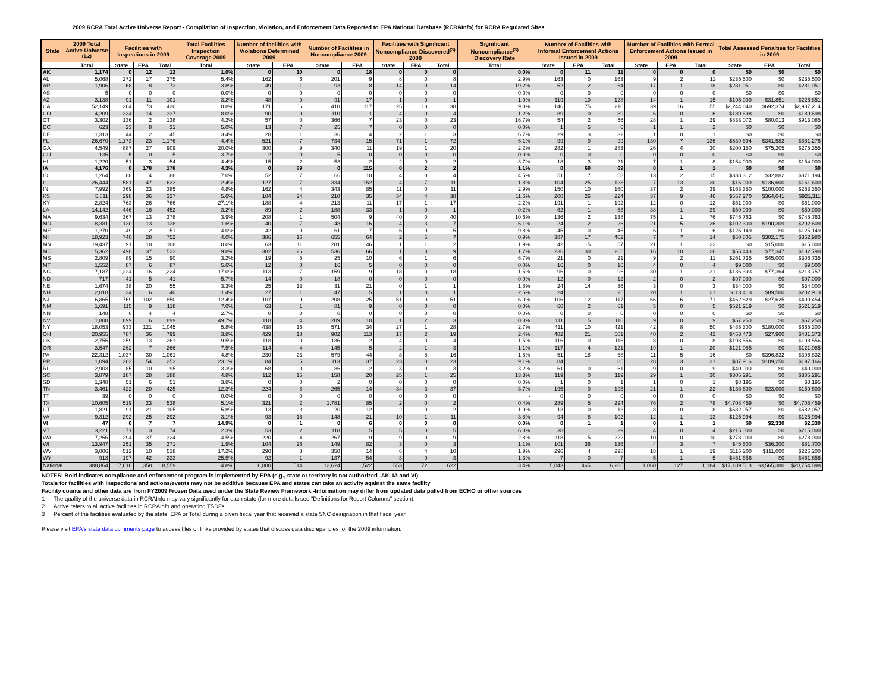2009 RCRA Total Active Universe Report - Compilation of Inspection, Violation, and Enforcement Data Reported to EPA National Database (RCRAInfo) for RCRA Regulated Sites
| State | 2009 Total Active Universe <sup>(1,2)</sup> | Facilities with Inspections in 2009 | | | Total Facilities Inspection Coverage 2009 | Number of facilities with Violations Determined 2009 | | Number of Facilities in Noncompliance 2009 | | Facilities with Significant Noncompliance Discovered<sup>(3)</sup> 2009 | | | Significant Noncompliance<sup>(3)</sup> Discovery Rate | Number of Facilities with Informal Enforcement Actions Issued in 2009 | | | Number of Facilities with Formal Enforcement Actions Issued in 2009 | | | Total Assessed Penalties for Facilities in 2009 | | |
| --- | --- | --- | --- | --- | --- | --- | --- | --- | --- | --- | --- | --- | --- | --- | --- | --- | --- | --- | --- | --- | --- | --- |
| | Total | State | EPA | Total | Total | State | EPA | State | EPA | State | EPA | Total | Total | State | EPA | Total | State | EPA | Total | State | EPA | Total |
| AK | 1,174 | 0 | 12 | 12 | 1.0% | 0 | 10 | 0 | 18 | 0 | 0 | 0 | 0.0% | 0 | 11 | 11 | 0 | 0 | 0 | $0 | $0 | $0 |
| AL | 5,068 | 272 | 17 | 275 | 5.4% | 162 | 6 | 201 | 9 | 8 | 0 | 8 | 2.9% | 163 | 0 | 163 | 9 | 2 | 11 | $235,500 | $0 | $235,500 |
| AR | 1,906 | 68 | 8 | 73 | 3.8% | 49 | 1 | 93 | 8 | 14 | 0 | 14 | 19.2% | 52 | 2 | 54 | 17 | 1 | 18 | $281,051 | $0 | $281,051 |
| AS | 5 | 0 | 0 | 0 | 0.0% | 0 | 0 | 0 | 0 | 0 | 0 | 0 | 0.0% | 0 | 0 | 0 | 0 | 0 | 0 | $0 | $0 | $0 |
| AZ | 3,138 | 91 | 11 | 101 | 3.2% | 48 | 9 | 91 | 17 | 1 | 0 | 1 | 1.0% | 119 | 10 | 128 | 14 | 1 | 15 | $195,000 | $31,851 | $226,851 |
| CA | 52,149 | 364 | 73 | 420 | 0.8% | 171 | 66 | 410 | 117 | 25 | 13 | 38 | 9.0% | 146 | 75 | 216 | 39 | 16 | 55 | $2,244,840 | $692,374 | $2,937,214 |
| CO | 4,209 | 334 | 14 | 337 | 8.0% | 90 | 0 | 110 | 1 | 4 | 0 | 4 | 1.2% | 89 | 0 | 89 | 6 | 0 | 6 | $180,698 | $0 | $180,698 |
| CT | 3,302 | 136 | 2 | 138 | 4.2% | 57 | 0 | 366 | 7 | 23 | 0 | 23 | 16.7% | 54 | 2 | 56 | 28 | 1 | 29 | $833,072 | $80,013 | $913,085 |
| DC | 623 | 23 | 8 | 31 | 5.0% | 13 | 7 | 25 | 7 | 0 | 0 | 0 | 0.0% | 1 | 5 | 6 | 1 | 1 | 2 | $0 | $0 | $0 |
| DE | 1,313 | 44 | 2 | 45 | 3.4% | 28 | 1 | 36 | 4 | 2 | 1 | 3 | 6.7% | 29 | 3 | 32 | 1 | 0 | 1 | $0 | $0 | $0 |
| FL | 26,670 | 1,173 | 23 | 1,176 | 4.4% | 521 | 7 | 734 | 15 | 71 | 1 | 72 | 6.1% | 99 | 0 | 99 | 130 | 7 | 136 | $539,694 | $341,582 | $881,276 |
| GA | 4,549 | 887 | 27 | 909 | 20.0% | 300 | 9 | 340 | 11 | 19 | 1 | 20 | 2.2% | 282 | 1 | 283 | 26 | 4 | 30 | $200,150 | $75,205 | $275,355 |
| GU | 135 | 5 | 0 | 5 | 3.7% | 2 | 0 | 5 | 0 | 0 | 0 | 0 | 0.0% | 0 | 0 | 0 | 0 | 0 | 0 | $0 | $0 | $0 |
| HI | 1,220 | 51 | 3 | 54 | 4.4% | 15 | 2 | 53 | 2 | 2 | 0 | 2 | 3.7% | 18 | 3 | 21 | 7 | 1 | 8 | $154,000 | $0 | $154,000 |
| IA | 4,176 | 0 | 178 | 178 | 4.3% | 0 | 89 | 0 | 115 | 0 | 2 | 2 | 1.1% | 0 | 69 | 69 | 0 | 1 | 1 | $0 | $0 | $0 |
| ID | 1,264 | 88 | 4 | 88 | 7.0% | 52 | 7 | 66 | 10 | 4 | 0 | 4 | 4.5% | 51 | 7 | 58 | 13 | 2 | 15 | $338,312 | $32,882 | $371,194 |
| IL | 26,444 | 581 | 47 | 623 | 2.4% | 127 | 7 | 334 | 152 | 4 | 7 | 11 | 1.8% | 104 | 25 | 128 | 7 | 13 | 20 | $15,000 | $136,600 | $151,600 |
| IN | 7,992 | 369 | 23 | 385 | 4.8% | 162 | 4 | 343 | 85 | 11 | 0 | 11 | 2.9% | 150 | 10 | 160 | 37 | 2 | 39 | $163,350 | $100,000 | $263,350 |
| KS | 5,811 | 298 | 36 | 327 | 5.6% | 184 | 24 | 210 | 35 | 34 | 4 | 38 | 11.6% | 200 | 26 | 224 | 37 | 9 | 46 | $557,270 | $364,041 | $921,311 |
| KY | 2,824 | 763 | 26 | 766 | 27.1% | 188 | 4 | 213 | 11 | 17 | 1 | 17 | 2.2% | 191 | 1 | 192 | 12 | 0 | 12 | $61,000 | $0 | $61,000 |
| LA | 14,142 | 446 | 16 | 452 | 3.2% | 89 | 2 | 188 | 33 | 1 | 0 | 1 | 0.2% | 62 | 1 | 63 | 38 | 1 | 39 | $50,000 | $0 | $50,000 |
| MA | 9,634 | 367 | 13 | 378 | 3.9% | 208 | 1 | 504 | 9 | 40 | 0 | 40 | 10.6% | 136 | 2 | 138 | 75 | 1 | 76 | $745,763 | $0 | $745,763 |
| MD | 8,381 | 130 | 13 | 138 | 1.6% | 40 | 7 | 48 | 16 | 4 | 3 | 7 | 5.1% | 24 | 2 | 26 | 21 | 5 | 26 | $102,300 | $190,309 | $292,609 |
| ME | 1,270 | 49 | 2 | 51 | 4.0% | 42 | 0 | 61 | 7 | 5 | 0 | 5 | 9.8% | 45 | 0 | 45 | 5 | 1 | 6 | $125,149 | $0 | $125,149 |
| MI | 18,923 | 740 | 28 | 752 | 4.0% | 386 | 16 | 655 | 64 | 2 | 5 | 7 | 0.9% | 387 | 17 | 402 | 7 | 7 | 14 | $50,805 | $302,175 | $352,980 |
| MN | 19,437 | 91 | 18 | 108 | 0.6% | 63 | 11 | 281 | 46 | 1 | 1 | 2 | 1.9% | 42 | 15 | 57 | 21 | 1 | 22 | $0 | $15,000 | $15,000 |
| MO | 5,362 | 498 | 37 | 523 | 9.8% | 382 | 26 | 536 | 66 | 1 | 8 | 9 | 1.7% | 236 | 30 | 265 | 16 | 10 | 26 | $55,443 | $77,347 | $132,790 |
| MS | 2,809 | 89 | 15 | 90 | 3.2% | 19 | 5 | 25 | 10 | 6 | 1 | 6 | 6.7% | 21 | 0 | 21 | 9 | 2 | 11 | $261,735 | $45,000 | $306,735 |
| MT | 1,552 | 87 | 6 | 87 | 5.6% | 12 | 0 | 16 | 5 | 0 | 0 | 0 | 0.0% | 16 | 0 | 16 | 4 | 0 | 4 | $9,000 | $0 | $9,000 |
| NC | 7,187 | 1,224 | 16 | 1,224 | 17.0% | 113 | 7 | 159 | 9 | 18 | 0 | 18 | 1.5% | 96 | 0 | 96 | 30 | 1 | 31 | $136,393 | $77,364 | $213,757 |
| ND | 717 | 41 | 5 | 41 | 5.7% | 14 | 0 | 18 | 0 | 0 | 0 | 0 | 0.0% | 12 | 0 | 12 | 2 | 0 | 2 | $97,000 | $0 | $97,000 |
| NE | 1,674 | 38 | 20 | 55 | 3.3% | 25 | 13 | 31 | 21 | 0 | 1 | 1 | 1.8% | 24 | 14 | 36 | 3 | 0 | 3 | $34,000 | $0 | $34,000 |
| NH | 2,818 | 34 | 6 | 40 | 1.4% | 27 | 1 | 47 | 5 | 1 | 0 | 1 | 2.5% | 24 | 1 | 25 | 20 | 1 | 21 | $113,413 | $89,500 | $202,913 |
| NJ | 6,865 | 769 | 102 | 850 | 12.4% | 107 | 9 | 208 | 25 | 51 | 0 | 51 | 6.0% | 106 | 12 | 117 | 66 | 6 | 71 | $462,829 | $27,625 | $490,454 |
| NM | 1,691 | 115 | 9 | 118 | 7.0% | 63 | 1 | 81 | 9 | 0 | 0 | 0 | 0.0% | 60 | 2 | 61 | 5 | 0 | 5 | $521,219 | $0 | $521,219 |
| NN | 148 | 0 | 4 | 4 | 2.7% | 0 | 0 | 0 | 0 | 0 | 0 | 0 | 0.0% | 0 | 0 | 0 | 0 | 0 | 0 | $0 | $0 | $0 |
| NV | 1,808 | 899 | 6 | 899 | 49.7% | 118 | 4 | 209 | 10 | 1 | 2 | 3 | 0.3% | 111 | 5 | 116 | 9 | 0 | 9 | $57,250 | $0 | $57,250 |
| NY | 18,053 | 933 | 121 | 1,045 | 5.8% | 438 | 16 | 571 | 34 | 27 | 1 | 28 | 2.7% | 411 | 10 | 421 | 42 | 8 | 50 | $485,300 | $180,000 | $665,300 |
| OH | 20,955 | 787 | 36 | 799 | 3.8% | 429 | 18 | 902 | 113 | 17 | 2 | 19 | 2.4% | 482 | 21 | 501 | 40 | 2 | 42 | $453,473 | $27,900 | $481,373 |
| OK | 2,755 | 259 | 13 | 261 | 9.5% | 118 | 0 | 136 | 2 | 4 | 0 | 4 | 1.5% | 116 | 0 | 116 | 8 | 0 | 8 | $198,556 | $0 | $198,556 |
| OR | 3,547 | 262 | 7 | 266 | 7.5% | 114 | 4 | 145 | 5 | 2 | 1 | 3 | 1.1% | 117 | 4 | 121 | 19 | 1 | 20 | $121,085 | $0 | $121,085 |
| PA | 22,312 | 1,037 | 30 | 1,061 | 4.8% | 230 | 23 | 579 | 44 | 8 | 8 | 16 | 1.5% | 51 | 18 | 68 | 11 | 5 | 16 | $0 | $396,832 | $396,832 |
| PR | 1,094 | 202 | 54 | 253 | 23.1% | 84 | 5 | 113 | 37 | 23 | 0 | 23 | 9.1% | 84 | 1 | 85 | 28 | 3 | 31 | $87,916 | $109,250 | $197,166 |
| RI | 2,903 | 85 | 10 | 95 | 3.3% | 68 | 0 | 86 | 2 | 3 | 0 | 3 | 3.2% | 61 | 0 | 61 | 9 | 0 | 9 | $40,000 | $0 | $40,000 |
| SC | 3,879 | 187 | 28 | 188 | 4.8% | 112 | 15 | 158 | 20 | 25 | 1 | 25 | 13.3% | 119 | 0 | 119 | 29 | 1 | 30 | $305,291 | $0 | $305,291 |
| SD | 1,348 | 51 | 6 | 51 | 3.8% | 0 | 0 | 2 | 0 | 0 | 0 | 0 | 0.0% | 1 | 0 | 1 | 1 | 0 | 1 | $8,195 | $0 | $8,195 |
| TN | 3,461 | 422 | 20 | 425 | 12.3% | 224 | 8 | 265 | 14 | 34 | 3 | 37 | 8.7% | 195 | 0 | 195 | 21 | 1 | 22 | $136,600 | $23,000 | $159,600 |
| TT | 39 | 0 | 0 | 0 | 0.0% | 0 | 0 | 0 | 0 | 0 | 0 | 0 | - | 0 | 0 | 0 | 0 | 0 | 0 | $0 | $0 | $0 |
| TX | 10,605 | 519 | 23 | 538 | 5.1% | 321 | 2 | 1,781 | 85 | 2 | 0 | 2 | 0.4% | 289 | 5 | 294 | 76 | 2 | 78 | $4,708,459 | $0 | $4,708,459 |
| UT | 1,821 | 91 | 21 | 105 | 5.8% | 13 | 3 | 20 | 12 | 2 | 0 | 2 | 1.9% | 13 | 0 | 13 | 8 | 0 | 8 | $582,057 | $0 | $582,057 |
| VA | 9,312 | 292 | 25 | 292 | 3.1% | 93 | 18 | 148 | 21 | 10 | 1 | 11 | 3.8% | 94 | 8 | 102 | 12 | 1 | 13 | $125,994 | $0 | $125,994 |
| VI | 47 | 0 | 7 | 7 | 14.9% | 0 | 1 | 0 | 6 | 0 | 0 | 0 | 0.0% | 0 | 1 | 1 | 0 | 1 | 1 | $0 | $2,330 | $2,330 |
| VT | 3,221 | 71 | 3 | 74 | 2.3% | 53 | 2 | 118 | 5 | 5 | 0 | 5 | 6.8% | 38 | 1 | 39 | 4 | 0 | 4 | $215,000 | $0 | $215,000 |
| WA | 7,256 | 294 | 37 | 324 | 4.5% | 220 | 4 | 267 | 9 | 9 | 0 | 9 | 2.8% | 218 | 5 | 222 | 10 | 0 | 10 | $278,000 | $0 | $278,000 |
| WI | 13,947 | 251 | 35 | 271 | 1.9% | 104 | 26 | 149 | 82 | 3 | 0 | 3 | 1.1% | 101 | 36 | 136 | 4 | 3 | 7 | $45,500 | $36,200 | $81,700 |
| WV | 3,006 | 512 | 10 | 518 | 17.2% | 290 | 8 | 350 | 14 | 6 | 4 | 10 | 1.9% | 296 | 4 | 298 | 18 | 1 | 19 | $115,200 | $111,000 | $226,200 |
| WY | 913 | 197 | 42 | 233 | 25.5% | 92 | 1 | 137 | 54 | 3 | 0 | 3 | 1.3% | 7 | 0 | 7 | 5 | 1 | 5 | $461,656 | $0 | $461,656 |
| National | 388,864 | 17,616 | 1,358 | 18,559 | 4.8% | 6,880 | 514 | 12,624 | 1,522 | 553 | 72 | 622 | 3.4% | 5,843 | 465 | 6,285 | 1,060 | 127 | 1,184 | $17,189,518 | $3,565,380 | $20,754,898 |
NOTES: Bold indicates compliance and enforcement program is implemented by EPA (e.g., state or territory is not authorized -AK, IA and VI)
Totals for facilities with inspections and actions/events may not be additive because EPA and states can take an activity against the same facility
Facility counts and other data are from FY2009 Frozen Data used under the State Review Framework -Information may differ from updated data pulled from ECHO or other sources
1 The quality of the universe data in RCRAInfo may vary significantly for each state (for more details see "Definitions for Report Columns" section).
2 Active refers to all active facilities in RCRAInfo and operating TSDFs
3 Percent of the facilities evaluated by the state, EPA or Total during a given fiscal year that received a state SNC designation in that fiscal year.
Please visit EPA's state data comments page to access files or links provided by states that discuss data discrepancies for the 2009 information.